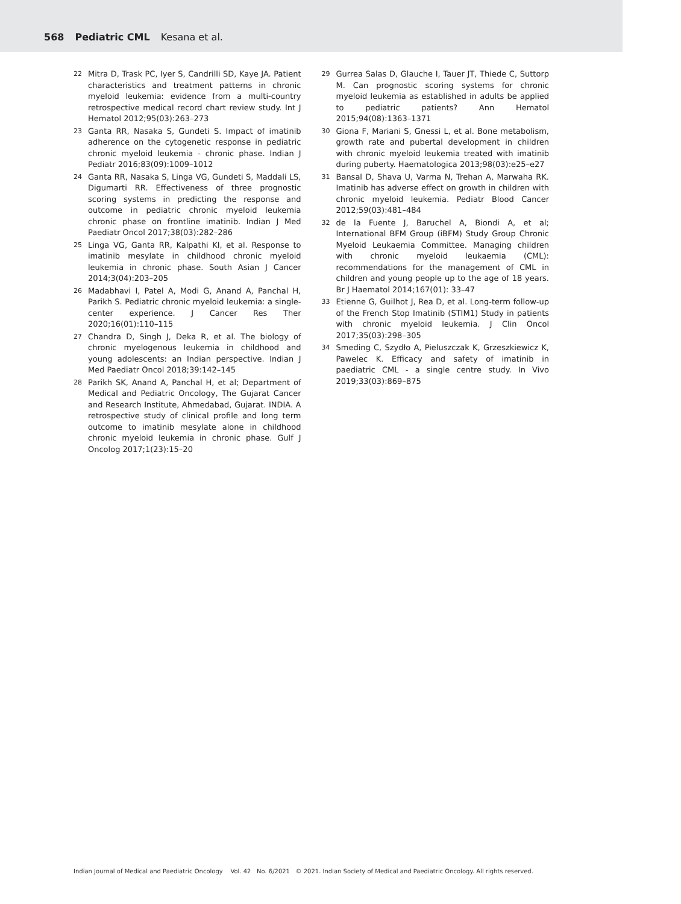568 Pediatric CML Kesana et al.
22 Mitra D, Trask PC, Iyer S, Candrilli SD, Kaye JA. Patient characteristics and treatment patterns in chronic myeloid leukemia: evidence from a multi-country retrospective medical record chart review study. Int J Hematol 2012;95(03):263–273
23 Ganta RR, Nasaka S, Gundeti S. Impact of imatinib adherence on the cytogenetic response in pediatric chronic myeloid leukemia - chronic phase. Indian J Pediatr 2016;83(09):1009–1012
24 Ganta RR, Nasaka S, Linga VG, Gundeti S, Maddali LS, Digumarti RR. Effectiveness of three prognostic scoring systems in predicting the response and outcome in pediatric chronic myeloid leukemia chronic phase on frontline imatinib. Indian J Med Paediatr Oncol 2017;38(03):282–286
25 Linga VG, Ganta RR, Kalpathi KI, et al. Response to imatinib mesylate in childhood chronic myeloid leukemia in chronic phase. South Asian J Cancer 2014;3(04):203–205
26 Madabhavi I, Patel A, Modi G, Anand A, Panchal H, Parikh S. Pediatric chronic myeloid leukemia: a single-center experience. J Cancer Res Ther 2020;16(01):110–115
27 Chandra D, Singh J, Deka R, et al. The biology of chronic myelogenous leukemia in childhood and young adolescents: an Indian perspective. Indian J Med Paediatr Oncol 2018;39:142–145
28 Parikh SK, Anand A, Panchal H, et al; Department of Medical and Pediatric Oncology, The Gujarat Cancer and Research Institute, Ahmedabad, Gujarat. INDIA. A retrospective study of clinical profile and long term outcome to imatinib mesylate alone in childhood chronic myeloid leukemia in chronic phase. Gulf J Oncolog 2017;1(23):15–20
29 Gurrea Salas D, Glauche I, Tauer JT, Thiede C, Suttorp M. Can prognostic scoring systems for chronic myeloid leukemia as established in adults be applied to pediatric patients? Ann Hematol 2015;94(08):1363–1371
30 Giona F, Mariani S, Gnessi L, et al. Bone metabolism, growth rate and pubertal development in children with chronic myeloid leukemia treated with imatinib during puberty. Haematologica 2013;98(03):e25–e27
31 Bansal D, Shava U, Varma N, Trehan A, Marwaha RK. Imatinib has adverse effect on growth in children with chronic myeloid leukemia. Pediatr Blood Cancer 2012;59(03):481–484
32 de la Fuente J, Baruchel A, Biondi A, et al; International BFM Group (iBFM) Study Group Chronic Myeloid Leukaemia Committee. Managing children with chronic myeloid leukaemia (CML): recommendations for the management of CML in children and young people up to the age of 18 years. Br J Haematol 2014;167(01): 33–47
33 Etienne G, Guilhot J, Rea D, et al. Long-term follow-up of the French Stop Imatinib (STIM1) Study in patients with chronic myeloid leukemia. J Clin Oncol 2017;35(03):298–305
34 Smeding C, Szydło A, Pieluszczak K, Grzeszkiewicz K, Pawelec K. Efficacy and safety of imatinib in paediatric CML - a single centre study. In Vivo 2019;33(03):869–875
Indian Journal of Medical and Paediatric Oncology Vol. 42 No. 6/2021 © 2021. Indian Society of Medical and Paediatric Oncology. All rights reserved.